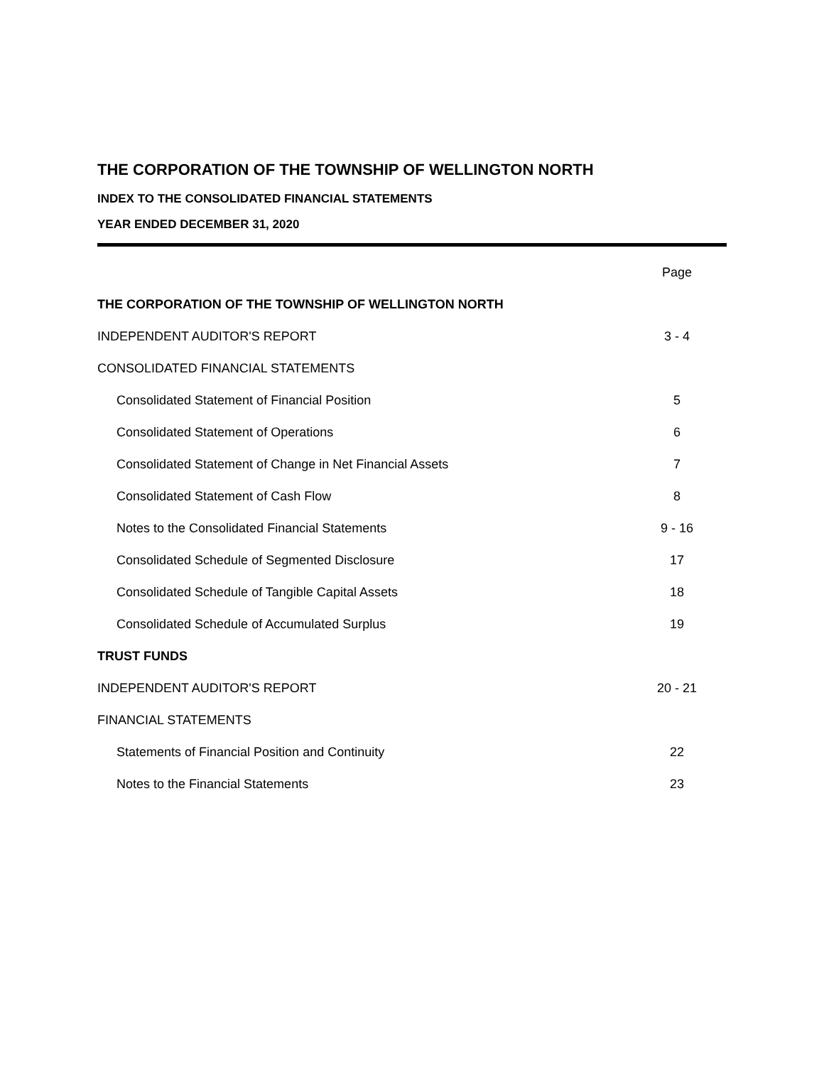THE CORPORATION OF THE TOWNSHIP OF WELLINGTON NORTH
INDEX TO THE CONSOLIDATED FINANCIAL STATEMENTS
YEAR ENDED DECEMBER 31, 2020
| | Page |
| --- | --- |
| THE CORPORATION OF THE TOWNSHIP OF WELLINGTON NORTH | |
| INDEPENDENT AUDITOR'S REPORT | 3 - 4 |
| CONSOLIDATED FINANCIAL STATEMENTS | |
| Consolidated Statement of Financial Position | 5 |
| Consolidated Statement of Operations | 6 |
| Consolidated Statement of Change in Net Financial Assets | 7 |
| Consolidated Statement of Cash Flow | 8 |
| Notes to the Consolidated Financial Statements | 9 - 16 |
| Consolidated Schedule of Segmented Disclosure | 17 |
| Consolidated Schedule of Tangible Capital Assets | 18 |
| Consolidated Schedule of Accumulated Surplus | 19 |
| TRUST FUNDS | |
| INDEPENDENT AUDITOR'S REPORT | 20 - 21 |
| FINANCIAL STATEMENTS | |
| Statements of Financial Position and Continuity | 22 |
| Notes to the Financial Statements | 23 |